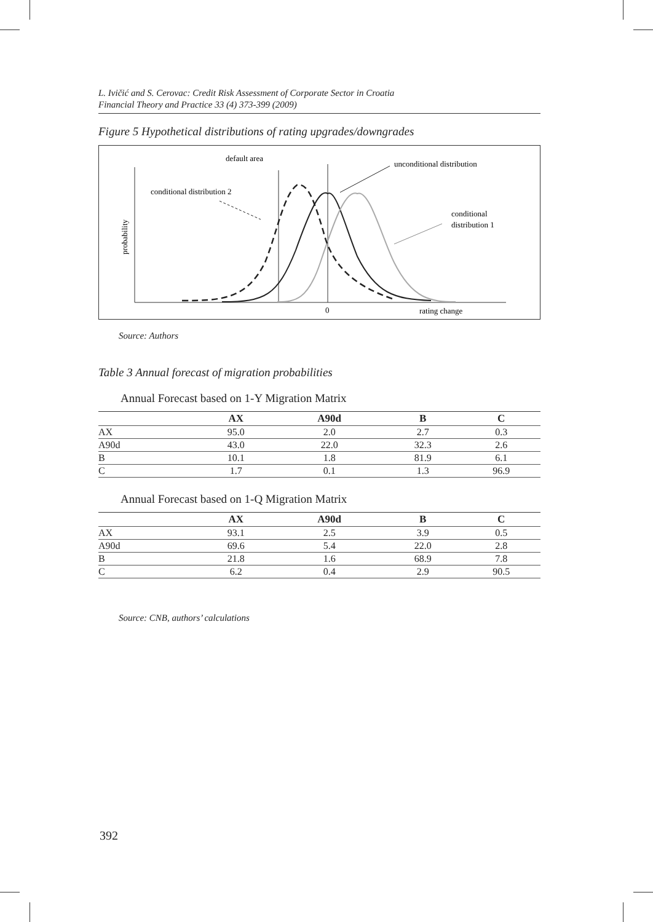L. Ivičić and S. Cerovac: Credit Risk Assessment of Corporate Sector in Croatia
Financial Theory and Practice 33 (4) 373-399 (2009)
Figure 5 Hypothetical distributions of rating upgrades/downgrades
default area
unconditional distribution
conditional distribution 2
conditional
distribution 1
0
rating change
probability
Source: Authors
Table 3 Annual forecast of migration probabilities
Annual Forecast based on 1-Y Migration Matrix
| | AX | A90d | B | C |
| --- | --- | --- | --- | --- |
| AX | 95.0 | 2.0 | 2.7 | 0.3 |
| A90d | 43.0 | 22.0 | 32.3 | 2.6 |
| B | 10.1 | 1.8 | 81.9 | 6.1 |
| C | 1.7 | 0.1 | 1.3 | 96.9 |
Annual Forecast based on 1-Q Migration Matrix
| | AX | A90d | B | C |
| --- | --- | --- | --- | --- |
| AX | 93.1 | 2.5 | 3.9 | 0.5 |
| A90d | 69.6 | 5.4 | 22.0 | 2.8 |
| B | 21.8 | 1.6 | 68.9 | 7.8 |
| C | 6.2 | 0.4 | 2.9 | 90.5 |
Source: CNB, authors’ calculations
392